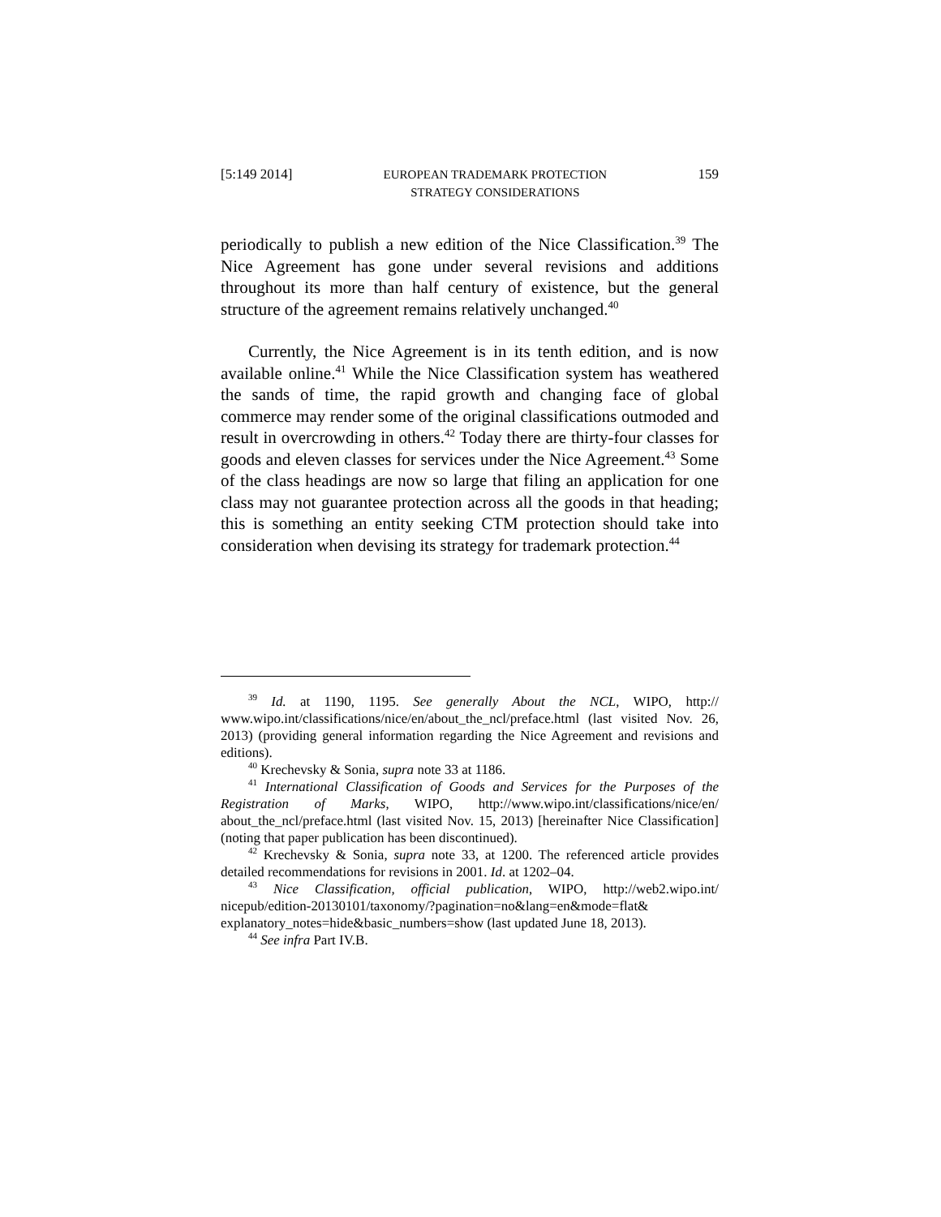[5:149 2014] EUROPEAN TRADEMARK PROTECTION
STRATEGY CONSIDERATIONS 159
periodically to publish a new edition of the Nice Classification.<sup>39</sup> The Nice Agreement has gone under several revisions and additions throughout its more than half century of existence, but the general structure of the agreement remains relatively unchanged.<sup>40</sup>
Currently, the Nice Agreement is in its tenth edition, and is now available online.<sup>41</sup> While the Nice Classification system has weathered the sands of time, the rapid growth and changing face of global commerce may render some of the original classifications outmoded and result in overcrowding in others.<sup>42</sup> Today there are thirty-four classes for goods and eleven classes for services under the Nice Agreement.<sup>43</sup> Some of the class headings are now so large that filing an application for one class may not guarantee protection across all the goods in that heading; this is something an entity seeking CTM protection should take into consideration when devising its strategy for trademark protection.<sup>44</sup>
<sup>39</sup> Id. at 1190, 1195. See generally About the NCL, WIPO, http:// www.wipo.int/classifications/nice/en/about_the_ncl/preface.html (last visited Nov. 26, 2013) (providing general information regarding the Nice Agreement and revisions and editions).
<sup>40</sup> Krechevsky & Sonia, supra note 33 at 1186.
<sup>41</sup> International Classification of Goods and Services for the Purposes of the Registration of Marks, WIPO, http://www.wipo.int/classifications/nice/en/ about_the_ncl/preface.html (last visited Nov. 15, 2013) [hereinafter Nice Classification] (noting that paper publication has been discontinued).
<sup>42</sup> Krechevsky & Sonia, supra note 33, at 1200. The referenced article provides detailed recommendations for revisions in 2001. Id. at 1202–04.
<sup>43</sup> Nice Classification, official publication, WIPO, http://web2.wipo.int/ nicepub/edition-20130101/taxonomy/?pagination=no&lang=en&mode=flat& explanatory_notes=hide&basic_numbers=show (last updated June 18, 2013).
<sup>44</sup> See infra Part IV.B.